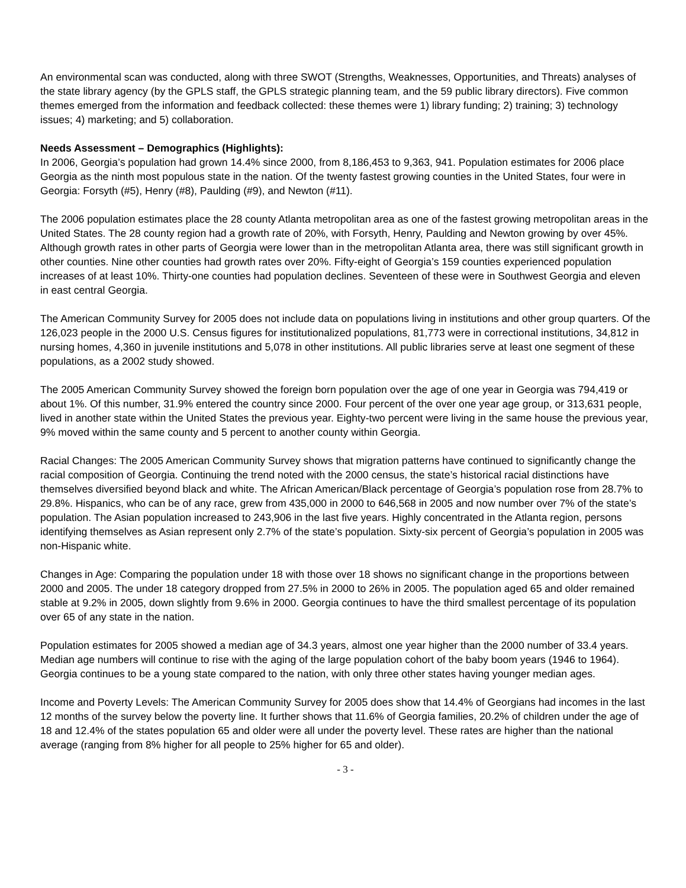An environmental scan was conducted, along with three SWOT (Strengths, Weaknesses, Opportunities, and Threats) analyses of the state library agency (by the GPLS staff, the GPLS strategic planning team, and the 59 public library directors). Five common themes emerged from the information and feedback collected: these themes were 1) library funding; 2) training; 3) technology issues; 4) marketing; and 5) collaboration.
Needs Assessment – Demographics (Highlights):
In 2006, Georgia’s population had grown 14.4% since 2000, from 8,186,453 to 9,363, 941. Population estimates for 2006 place Georgia as the ninth most populous state in the nation. Of the twenty fastest growing counties in the United States, four were in Georgia: Forsyth (#5), Henry (#8), Paulding (#9), and Newton (#11).
The 2006 population estimates place the 28 county Atlanta metropolitan area as one of the fastest growing metropolitan areas in the United States. The 28 county region had a growth rate of 20%, with Forsyth, Henry, Paulding and Newton growing by over 45%. Although growth rates in other parts of Georgia were lower than in the metropolitan Atlanta area, there was still significant growth in other counties. Nine other counties had growth rates over 20%. Fifty-eight of Georgia’s 159 counties experienced population increases of at least 10%. Thirty-one counties had population declines. Seventeen of these were in Southwest Georgia and eleven in east central Georgia.
The American Community Survey for 2005 does not include data on populations living in institutions and other group quarters. Of the 126,023 people in the 2000 U.S. Census figures for institutionalized populations, 81,773 were in correctional institutions, 34,812 in nursing homes, 4,360 in juvenile institutions and 5,078 in other institutions. All public libraries serve at least one segment of these populations, as a 2002 study showed.
The 2005 American Community Survey showed the foreign born population over the age of one year in Georgia was 794,419 or about 1%. Of this number, 31.9% entered the country since 2000. Four percent of the over one year age group, or 313,631 people, lived in another state within the United States the previous year. Eighty-two percent were living in the same house the previous year, 9% moved within the same county and 5 percent to another county within Georgia.
Racial Changes: The 2005 American Community Survey shows that migration patterns have continued to significantly change the racial composition of Georgia. Continuing the trend noted with the 2000 census, the state’s historical racial distinctions have themselves diversified beyond black and white. The African American/Black percentage of Georgia’s population rose from 28.7% to 29.8%. Hispanics, who can be of any race, grew from 435,000 in 2000 to 646,568 in 2005 and now number over 7% of the state’s population. The Asian population increased to 243,906 in the last five years. Highly concentrated in the Atlanta region, persons identifying themselves as Asian represent only 2.7% of the state’s population. Sixty-six percent of Georgia’s population in 2005 was non-Hispanic white.
Changes in Age: Comparing the population under 18 with those over 18 shows no significant change in the proportions between 2000 and 2005. The under 18 category dropped from 27.5% in 2000 to 26% in 2005. The population aged 65 and older remained stable at 9.2% in 2005, down slightly from 9.6% in 2000. Georgia continues to have the third smallest percentage of its population over 65 of any state in the nation.
Population estimates for 2005 showed a median age of 34.3 years, almost one year higher than the 2000 number of 33.4 years. Median age numbers will continue to rise with the aging of the large population cohort of the baby boom years (1946 to 1964). Georgia continues to be a young state compared to the nation, with only three other states having younger median ages.
Income and Poverty Levels: The American Community Survey for 2005 does show that 14.4% of Georgians had incomes in the last 12 months of the survey below the poverty line. It further shows that 11.6% of Georgia families, 20.2% of children under the age of 18 and 12.4% of the states population 65 and older were all under the poverty level. These rates are higher than the national average (ranging from 8% higher for all people to 25% higher for 65 and older).
- 3 -